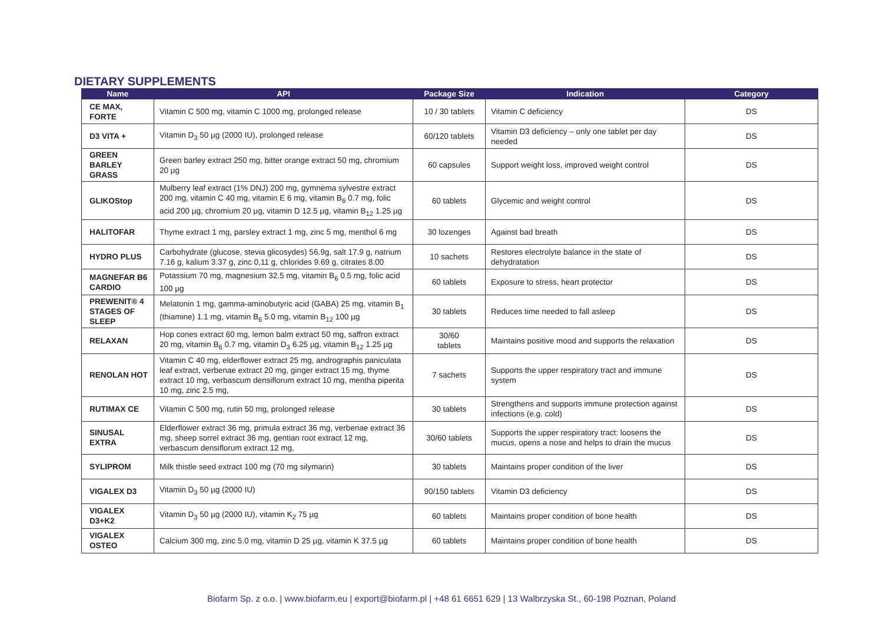DIETARY SUPPLEMENTS
| Name | API | Package Size | Indication | Category |
| --- | --- | --- | --- | --- |
| CE MAX, FORTE | Vitamin C 500 mg, vitamin C 1000 mg, prolonged release | 10 / 30 tablets | Vitamin C deficiency | DS |
| D3 VITA + | Vitamin D<sub>3</sub> 50 µg (2000 IU), prolonged release | 60/120 tablets | Vitamin D3 deficiency – only one tablet per day needed | DS |
| GREEN BARLEY GRASS | Green barley extract 250 mg, bitter orange extract 50 mg, chromium 20 µg | 60 capsules | Support weight loss, improved weight control | DS |
| GLIKOStop | Mulberry leaf extract (1% DNJ) 200 mg, gymnema sylvestre extract 200 mg, vitamin C 40 mg, vitamin E 6 mg, vitamin B<sub>6</sub> 0.7 mg, folic acid 200 µg, chromium 20 µg, vitamin D 12.5 µg, vitamin B<sub>12</sub> 1.25 µg | 60 tablets | Glycemic and weight control | DS |
| HALITOFAR | Thyme extract 1 mg, parsley extract 1 mg, zinc 5 mg, menthol 6 mg | 30 lozenges | Against bad breath | DS |
| HYDRO PLUS | Carbohydrate (glucose, stevia glicosydes) 56.9g, salt 17.9 g, natrium 7.16 g, kalium 3.37 g, zinc 0,11 g, chlorides 9.69 g, citrates 8.00 | 10 sachets | Restores electrolyte balance in the state of dehydratation | DS |
| MAGNEFAR B6 CARDIO | Potassium 70 mg, magnesium 32.5 mg, vitamin B<sub>6</sub> 0.5 mg, folic acid 100 µg | 60 tablets | Exposure to stress, heart protector | DS |
| PREWENIT® 4 STAGES OF SLEEP | Melatonin 1 mg, gamma-aminobutyric acid (GABA) 25 mg, vitamin B<sub>1</sub> (thiamine) 1.1 mg, vitamin B<sub>6</sub> 5.0 mg, vitamin B<sub>12</sub> 100 µg | 30 tablets | Reduces time needed to fall asleep | DS |
| RELAXAN | Hop cones extract 60 mg, lemon balm extract 50 mg, saffron extract 20 mg, vitamin B<sub>6</sub> 0.7 mg, vitamin D<sub>3</sub> 6.25 µg, vitamin B<sub>12</sub> 1.25 µg | 30/60 tablets | Maintains positive mood and supports the relaxation | DS |
| RENOLAN HOT | Vitamin C 40 mg, elderflower extract 25 mg, andrographis paniculata leaf extract, verbenae extract 20 mg, ginger extract 15 mg, thyme extract 10 mg, verbascum densiflorum extract 10 mg, mentha piperita 10 mg, zinc 2.5 mg, | 7 sachets | Supports the upper respiratory tract and immune system | DS |
| RUTIMAX CE | Vitamin C 500 mg, rutin 50 mg, prolonged release | 30 tablets | Strengthens and supports immune protection against infections (e.g. cold) | DS |
| SINUSAL EXTRA | Elderflower extract 36 mg, primula extract 36 mg, verbenae extract 36 mg, sheep sorrel extract 36 mg, gentian root extract 12 mg, verbascum densiflorum extract 12 mg, | 30/60 tablets | Supports the upper respiratory tract: loosens the mucus, opens a nose and helps to drain the mucus | DS |
| SYLIPROM | Milk thistle seed extract 100 mg (70 mg silymarin) | 30 tablets | Maintains proper condition of the liver | DS |
| VIGALEX D3 | Vitamin D<sub>3</sub> 50 µg (2000 IU) | 90/150 tablets | Vitamin D3 deficiency | DS |
| VIGALEX D3+K2 | Vitamin D<sub>3</sub> 50 µg (2000 IU), vitamin K<sub>2</sub> 75 µg | 60 tablets | Maintains proper condition of bone health | DS |
| VIGALEX OSTEO | Calcium 300 mg, zinc 5.0 mg, vitamin D 25 µg, vitamin K 37.5 µg | 60 tablets | Maintains proper condition of bone health | DS |
Biofarm Sp. z o.o. | www.biofarm.eu | export@biofarm.pl | +48 61 6651 629 | 13 Walbrzyska St., 60-198 Poznan, Poland